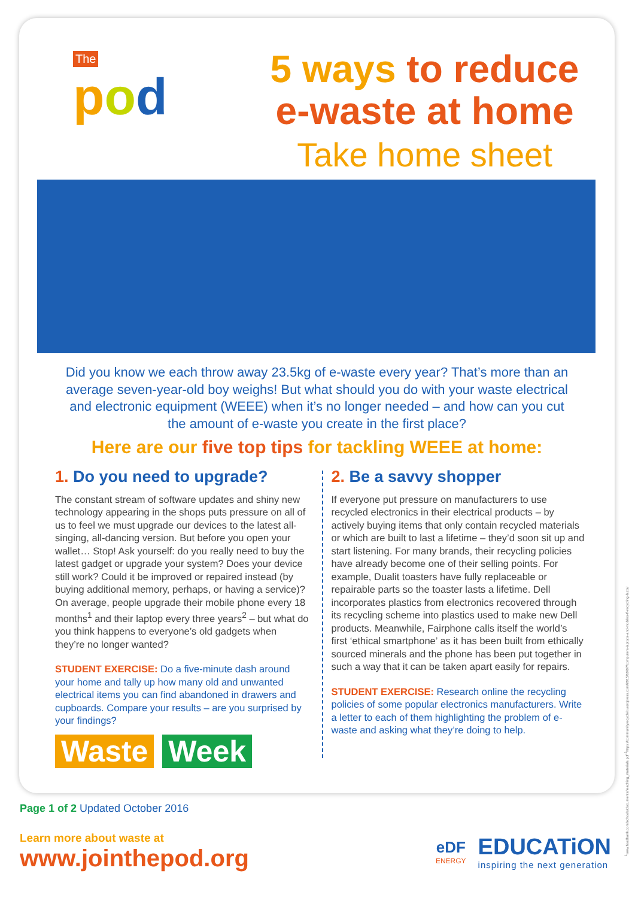The
pod
5 ways to reduce
e-waste at home
Take home sheet
Did you know we each throw away 23.5kg of e-waste every year? That’s more than an average seven-year-old boy weighs! But what should you do with your waste electrical and electronic equipment (WEEE) when it’s no longer needed – and how can you cut the amount of e-waste you create in the first place?
Here are our five top tips for tackling WEEE at home:
1. Do you need to upgrade?
The constant stream of software updates and shiny new technology appearing in the shops puts pressure on all of us to feel we must upgrade our devices to the latest all-singing, all-dancing version. But before you open your wallet… Stop! Ask yourself: do you really need to buy the latest gadget or upgrade your system? Does your device still work? Could it be improved or repaired instead (by buying additional memory, perhaps, or having a service)? On average, people upgrade their mobile phone every 18 months<sup>1</sup> and their laptop every three years<sup>2</sup> – but what do you think happens to everyone’s old gadgets when they’re no longer wanted?
STUDENT EXERCISE: Do a five-minute dash around your home and tally up how many old and unwanted electrical items you can find abandoned in drawers and cupboards. Compare your results – are you surprised by your findings?
Waste Week
2. Be a savvy shopper
If everyone put pressure on manufacturers to use recycled electronics in their electrical products – by actively buying items that only contain recycled materials or which are built to last a lifetime – they’d soon sit up and start listening. For many brands, their recycling policies have already become one of their selling points. For example, Dualit toasters have fully replaceable or repairable parts so the toaster lasts a lifetime. Dell incorporates plastics from electronics recovered through its recycling scheme into plastics used to make new Dell products. Meanwhile, Fairphone calls itself the world’s first ‘ethical smartphone’ as it has been built from ethically sourced minerals and the phone has been put together in such a way that it can be taken apart easily for repairs.
STUDENT EXERCISE: Research online the recycling policies of some popular electronics manufacturers. Write a letter to each of them highlighting the problem of e-waste and asking what they’re doing to help.
<sup>1</sup> www.foodbank.com/schools/documents/teaching_materials.pdf <sup>2</sup>https://communityrecycleit.wordpress.com/2015/10/07/computers-laptops-and-mobiles-fl-recycling-facts/
Page 1 of 2 Updated October 2016
Learn more about waste at
www.jointhepod.org
eDF
ENERGY
EDUCATiON
inspiring the next generation